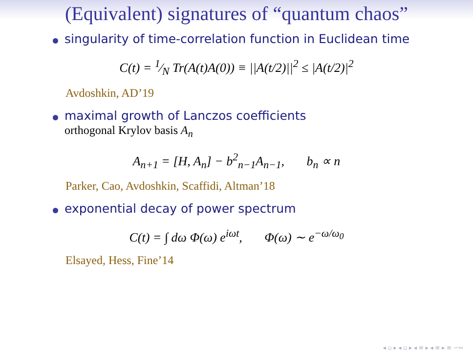(Equivalent) signatures of “quantum chaos”
singularity of time-correlation function in Euclidean time
C(t) = 1⁄N Tr(A(t)A(0)) ≡ ||A(t/2)||<sup>2</sup> ≤ |A(t/2)|<sup>2</sup>
Avdoshkin, AD’19
maximal growth of Lanczos coefficients
orthogonal Krylov basis A<sub>n</sub>
A<sub>n+1</sub> = [H, A<sub>n</sub>] − b<sup>2</sup><sub>n−1</sub>A<sub>n−1</sub>, b<sub>n</sub> ∝ n
Parker, Cao, Avdoshkin, Scaffidi, Altman’18
exponential decay of power spectrum
C(t) = ∫ dω Φ(ω) e<sup>iωt</sup>, Φ(ω) ∼ e<sup>−ω/ω<sub>0</sub></sup>
Elsayed, Hess, Fine’14
◂ ▫ ▸ ◂ ▫ ▸ ◂ ≡ ▸ ◂ ≡ ▸ ≡ ∽∾